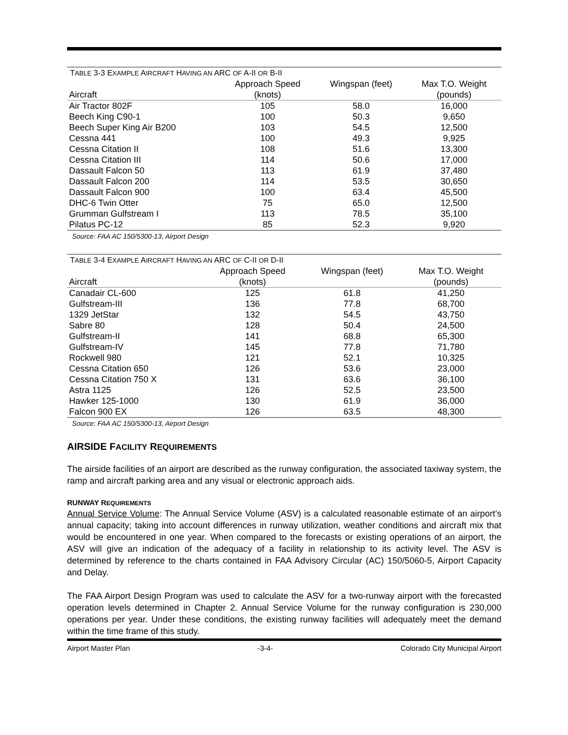T ABLE 3-3 E XAMPLE A IRCRAFT H AVING AN ARC OF A-II OR B-II
| | Approach Speed | Wingspan (feet) | Max T.O. Weight |
| --- | --- | --- | --- |
| Aircraft | (knots) | | (pounds) |
| Air Tractor 802F | 105 | 58.0 | 16,000 |
| Beech King C90-1 | 100 | 50.3 | 9,650 |
| Beech Super King Air B200 | 103 | 54.5 | 12,500 |
| Cessna 441 | 100 | 49.3 | 9,925 |
| Cessna Citation II | 108 | 51.6 | 13,300 |
| Cessna Citation III | 114 | 50.6 | 17,000 |
| Dassault Falcon 50 | 113 | 61.9 | 37,480 |
| Dassault Falcon 200 | 114 | 53.5 | 30,650 |
| Dassault Falcon 900 | 100 | 63.4 | 45,500 |
| DHC-6 Twin Otter | 75 | 65.0 | 12,500 |
| Grumman Gulfstream I | 113 | 78.5 | 35,100 |
| Pilatus PC-12 | 85 | 52.3 | 9,920 |
Source: FAA AC 150/5300-13, Airport Design
T ABLE 3-4 E XAMPLE A IRCRAFT H AVING AN ARC OF C-II OR D-II
| | Approach Speed | Wingspan (feet) | Max T.O. Weight |
| --- | --- | --- | --- |
| Aircraft | (knots) | | (pounds) |
| Canadair CL-600 | 125 | 61.8 | 41,250 |
| Gulfstream-III | 136 | 77.8 | 68,700 |
| 1329 JetStar | 132 | 54.5 | 43,750 |
| Sabre 80 | 128 | 50.4 | 24,500 |
| Gulfstream-II | 141 | 68.8 | 65,300 |
| Gulfstream-IV | 145 | 77.8 | 71,780 |
| Rockwell 980 | 121 | 52.1 | 10,325 |
| Cessna Citation 650 | 126 | 53.6 | 23,000 |
| Cessna Citation 750 X | 131 | 63.6 | 36,100 |
| Astra 1125 | 126 | 52.5 | 23,500 |
| Hawker 125-1000 | 130 | 61.9 | 36,000 |
| Falcon 900 EX | 126 | 63.5 | 48,300 |
Source: FAA AC 150/5300-13, Airport Design
AIRSIDE FACILITY REQUIREMENTS
The airside facilities of an airport are described as the runway configuration, the associated taxiway system, the ramp and aircraft parking area and any visual or electronic approach aids.
RUNWAY REQUIREMENTS
Annual Service Volume: The Annual Service Volume (ASV) is a calculated reasonable estimate of an airport’s annual capacity; taking into account differences in runway utilization, weather conditions and aircraft mix that would be encountered in one year. When compared to the forecasts or existing operations of an airport, the ASV will give an indication of the adequacy of a facility in relationship to its activity level. The ASV is determined by reference to the charts contained in FAA Advisory Circular (AC) 150/5060-5, Airport Capacity and Delay.
The FAA Airport Design Program was used to calculate the ASV for a two-runway airport with the forecasted operation levels determined in Chapter 2. Annual Service Volume for the runway configuration is 230,000 operations per year. Under these conditions, the existing runway facilities will adequately meet the demand within the time frame of this study.
Airport Master Plan -3-4- Colorado City Municipal Airport